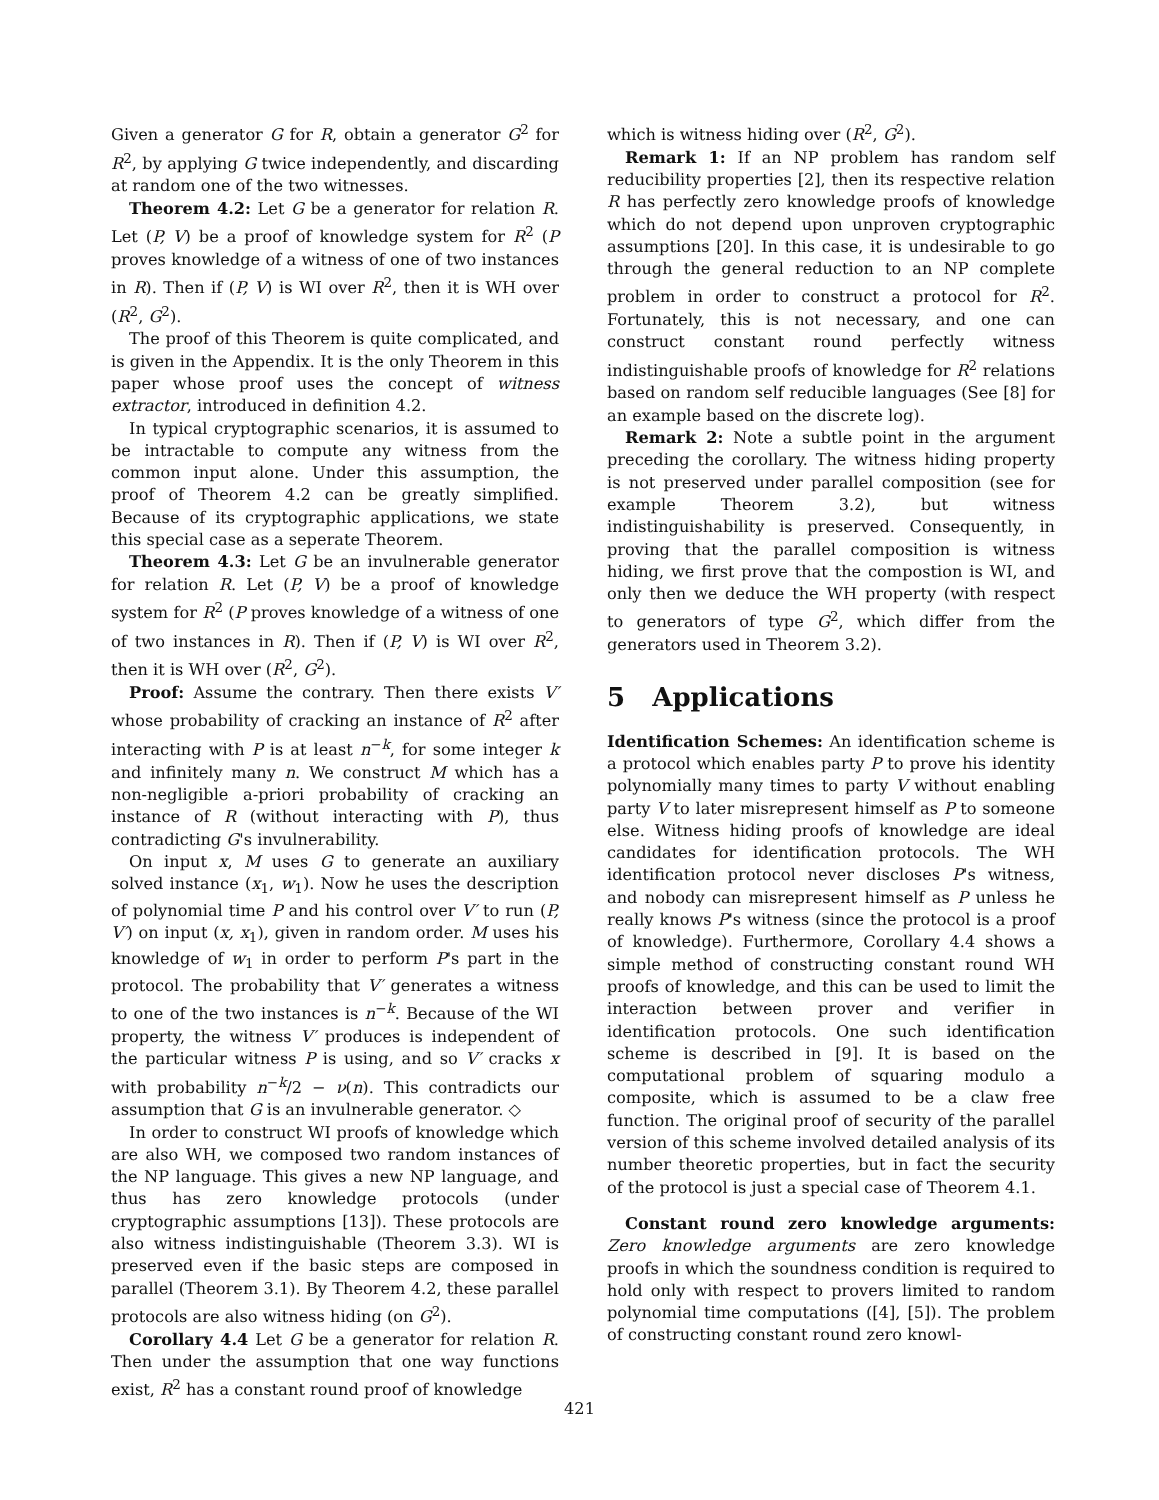Given a generator G for R, obtain a generator G<sup>2</sup> for R<sup>2</sup>, by applying G twice independently, and discarding at random one of the two witnesses.
Theorem 4.2: Let G be a generator for relation R. Let (P, V) be a proof of knowledge system for R<sup>2</sup> (P proves knowledge of a witness of one of two instances in R). Then if (P, V) is WI over R<sup>2</sup>, then it is WH over (R<sup>2</sup>, G<sup>2</sup>).
The proof of this Theorem is quite complicated, and is given in the Appendix. It is the only Theorem in this paper whose proof uses the concept of witness extractor, introduced in definition 4.2.
In typical cryptographic scenarios, it is assumed to be intractable to compute any witness from the common input alone. Under this assumption, the proof of Theorem 4.2 can be greatly simplified. Because of its cryptographic applications, we state this special case as a seperate Theorem.
Theorem 4.3: Let G be an invulnerable generator for relation R. Let (P, V) be a proof of knowledge system for R<sup>2</sup> (P proves knowledge of a witness of one of two instances in R). Then if (P, V) is WI over R<sup>2</sup>, then it is WH over (R<sup>2</sup>, G<sup>2</sup>).
Proof: Assume the contrary. Then there exists V′ whose probability of cracking an instance of R<sup>2</sup> after interacting with P is at least n<sup>−k</sup>, for some integer k and infinitely many n. We construct M which has a non-negligible a-priori probability of cracking an instance of R (without interacting with P), thus contradicting G's invulnerability.
On input x, M uses G to generate an auxiliary solved instance (x<sub>1</sub>, w<sub>1</sub>). Now he uses the description of polynomial time P and his control over V′ to run (P, V′) on input (x, x<sub>1</sub>), given in random order. M uses his knowledge of w<sub>1</sub> in order to perform P's part in the protocol. The probability that V′ generates a witness to one of the two instances is n<sup>−k</sup>. Because of the WI property, the witness V′ produces is independent of the particular witness P is using, and so V′ cracks x with probability n<sup>−k</sup>/2 − ν(n). This contradicts our assumption that G is an invulnerable generator. ◇
In order to construct WI proofs of knowledge which are also WH, we composed two random instances of the NP language. This gives a new NP language, and thus has zero knowledge protocols (under cryptographic assumptions [13]). These protocols are also witness indistinguishable (Theorem 3.3). WI is preserved even if the basic steps are composed in parallel (Theorem 3.1). By Theorem 4.2, these parallel protocols are also witness hiding (on G<sup>2</sup>).
Corollary 4.4 Let G be a generator for relation R. Then under the assumption that one way functions exist, R<sup>2</sup> has a constant round proof of knowledge
which is witness hiding over (R<sup>2</sup>, G<sup>2</sup>).
Remark 1: If an NP problem has random self reducibility properties [2], then its respective relation R has perfectly zero knowledge proofs of knowledge which do not depend upon unproven cryptographic assumptions [20]. In this case, it is undesirable to go through the general reduction to an NP complete problem in order to construct a protocol for R<sup>2</sup>. Fortunately, this is not necessary, and one can construct constant round perfectly witness indistinguishable proofs of knowledge for R<sup>2</sup> relations based on random self reducible languages (See [8] for an example based on the discrete log).
Remark 2: Note a subtle point in the argument preceding the corollary. The witness hiding property is not preserved under parallel composition (see for example Theorem 3.2), but witness indistinguishability is preserved. Consequently, in proving that the parallel composition is witness hiding, we first prove that the compostion is WI, and only then we deduce the WH property (with respect to generators of type G<sup>2</sup>, which differ from the generators used in Theorem 3.2).
5 Applications
Identification Schemes: An identification scheme is a protocol which enables party P to prove his identity polynomially many times to party V without enabling party V to later misrepresent himself as P to someone else. Witness hiding proofs of knowledge are ideal candidates for identification protocols. The WH identification protocol never discloses P's witness, and nobody can misrepresent himself as P unless he really knows P's witness (since the protocol is a proof of knowledge). Furthermore, Corollary 4.4 shows a simple method of constructing constant round WH proofs of knowledge, and this can be used to limit the interaction between prover and verifier in identification protocols. One such identification scheme is described in [9]. It is based on the computational problem of squaring modulo a composite, which is assumed to be a claw free function. The original proof of security of the parallel version of this scheme involved detailed analysis of its number theoretic properties, but in fact the security of the protocol is just a special case of Theorem 4.1.
Constant round zero knowledge arguments: Zero knowledge arguments are zero knowledge proofs in which the soundness condition is required to hold only with respect to provers limited to random polynomial time computations ([4], [5]). The problem of constructing constant round zero knowl-
421